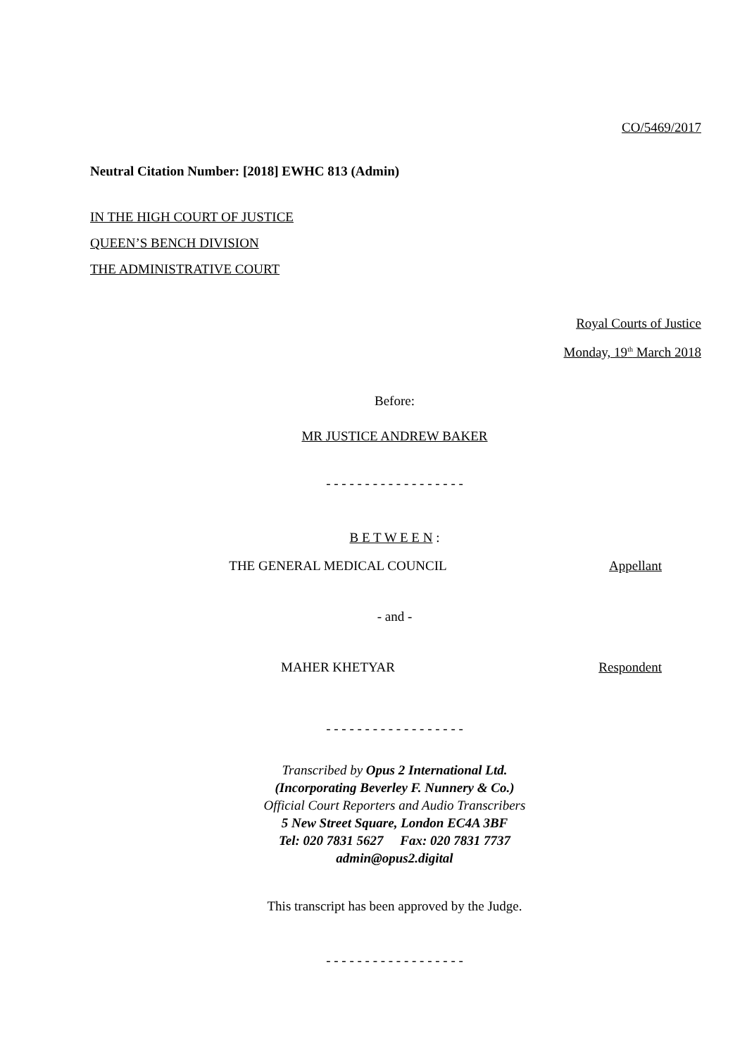CO/5469/2017
Neutral Citation Number: [2018] EWHC 813 (Admin)
IN THE HIGH COURT OF JUSTICE
QUEEN’S BENCH DIVISION
THE ADMINISTRATIVE COURT
Royal Courts of Justice
Monday, 19<sup>th</sup> March 2018
Before:
MR JUSTICE ANDREW BAKER
- - - - - - - - - - - - - - - - - -
B E T W E E N :
THE GENERAL MEDICAL COUNCIL Appellant
- and -
MAHER KHETYAR Respondent
- - - - - - - - - - - - - - - - - -
Transcribed by Opus 2 International Ltd.
(Incorporating Beverley F. Nunnery & Co.)
Official Court Reporters and Audio Transcribers
5 New Street Square, London EC4A 3BF
Tel: 020 7831 5627 Fax: 020 7831 7737
admin@opus2.digital
This transcript has been approved by the Judge.
- - - - - - - - - - - - - - - - - -